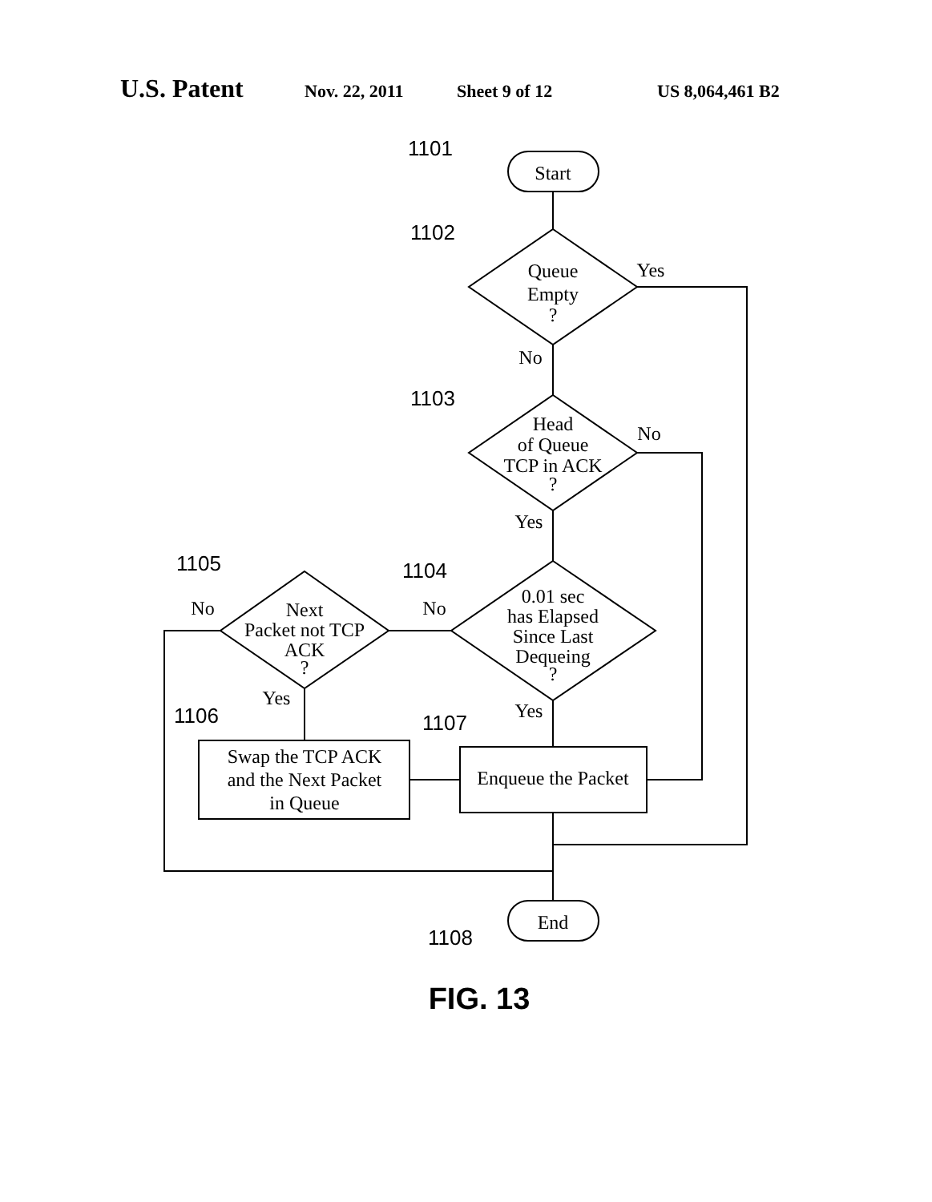U.S. Patent Nov. 22, 2011 Sheet 9 of 12 US 8,064,461 B2
1101
1102
1103
1104
1105
1106
1107
1108
Start
End
Queue
Empty
?
Head
of Queue
TCP in ACK
?
0.01 sec
has Elapsed
Since Last
Dequeing
?
Next
Packet not TCP
ACK
?
Swap the TCP ACK
and the Next Packet
in Queue
Enqueue the Packet
Yes
No
No
Yes
No
No
Yes
Yes
FIG. 13